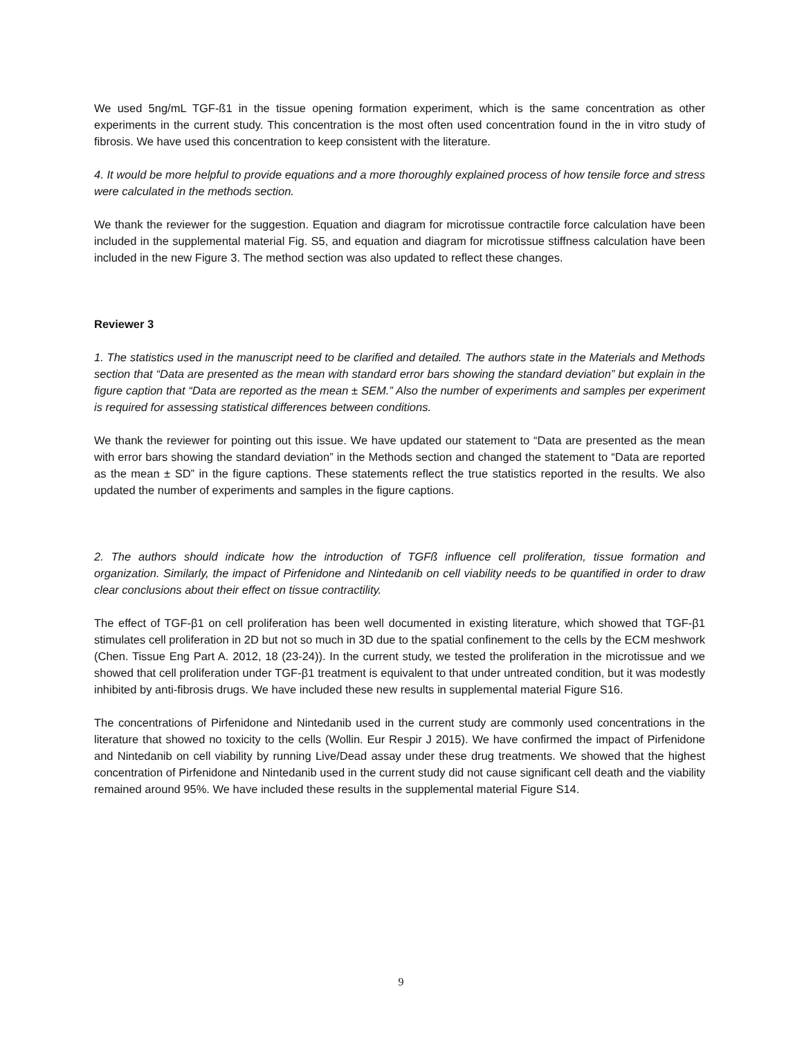We used 5ng/mL TGF-ß1 in the tissue opening formation experiment, which is the same concentration as other experiments in the current study. This concentration is the most often used concentration found in the in vitro study of fibrosis. We have used this concentration to keep consistent with the literature.
4. It would be more helpful to provide equations and a more thoroughly explained process of how tensile force and stress were calculated in the methods section.
We thank the reviewer for the suggestion. Equation and diagram for microtissue contractile force calculation have been included in the supplemental material Fig. S5, and equation and diagram for microtissue stiffness calculation have been included in the new Figure 3. The method section was also updated to reflect these changes.
Reviewer 3
1. The statistics used in the manuscript need to be clarified and detailed. The authors state in the Materials and Methods section that “Data are presented as the mean with standard error bars showing the standard deviation” but explain in the figure caption that “Data are reported as the mean ± SEM.” Also the number of experiments and samples per experiment is required for assessing statistical differences between conditions.
We thank the reviewer for pointing out this issue. We have updated our statement to “Data are presented as the mean with error bars showing the standard deviation” in the Methods section and changed the statement to “Data are reported as the mean ± SD” in the figure captions. These statements reflect the true statistics reported in the results. We also updated the number of experiments and samples in the figure captions.
2. The authors should indicate how the introduction of TGFß influence cell proliferation, tissue formation and organization. Similarly, the impact of Pirfenidone and Nintedanib on cell viability needs to be quantified in order to draw clear conclusions about their effect on tissue contractility.
The effect of TGF-β1 on cell proliferation has been well documented in existing literature, which showed that TGF-β1 stimulates cell proliferation in 2D but not so much in 3D due to the spatial confinement to the cells by the ECM meshwork (Chen. Tissue Eng Part A. 2012, 18 (23-24)). In the current study, we tested the proliferation in the microtissue and we showed that cell proliferation under TGF-β1 treatment is equivalent to that under untreated condition, but it was modestly inhibited by anti-fibrosis drugs. We have included these new results in supplemental material Figure S16.
The concentrations of Pirfenidone and Nintedanib used in the current study are commonly used concentrations in the literature that showed no toxicity to the cells (Wollin. Eur Respir J 2015). We have confirmed the impact of Pirfenidone and Nintedanib on cell viability by running Live/Dead assay under these drug treatments. We showed that the highest concentration of Pirfenidone and Nintedanib used in the current study did not cause significant cell death and the viability remained around 95%. We have included these results in the supplemental material Figure S14.
9